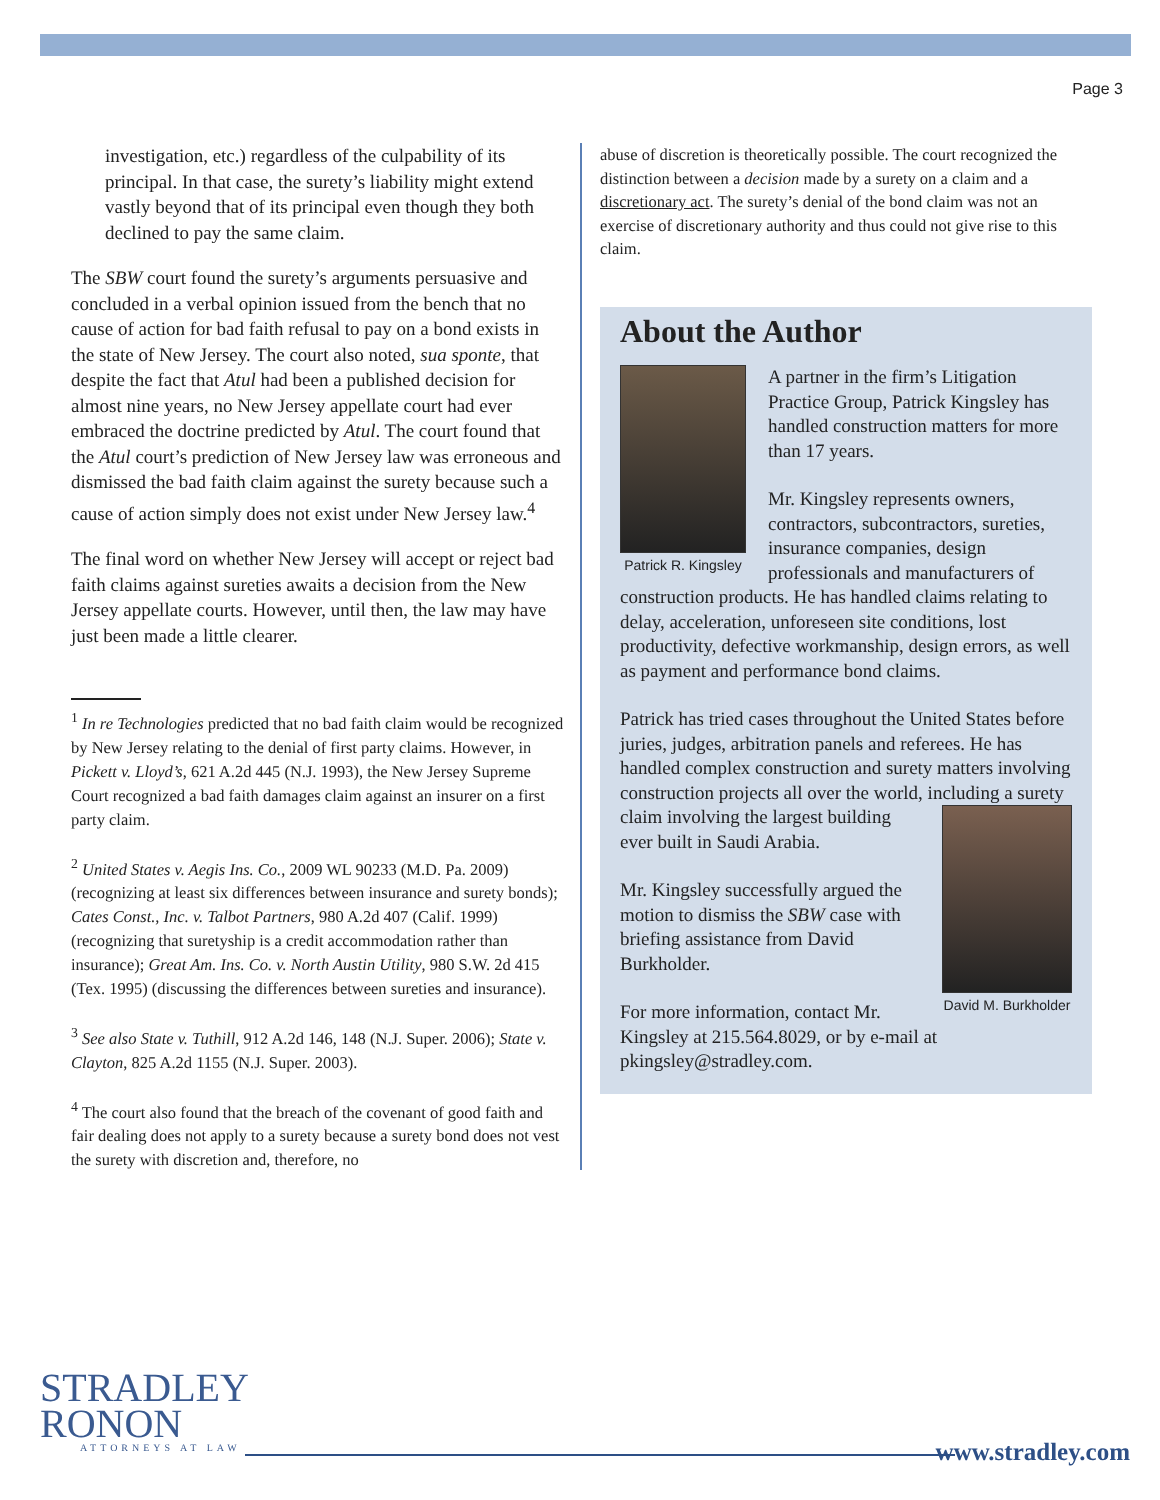Page 3
investigation, etc.) regardless of the culpability of its principal. In that case, the surety’s liability might extend vastly beyond that of its principal even though they both declined to pay the same claim.
The SBW court found the surety’s arguments persuasive and concluded in a verbal opinion issued from the bench that no cause of action for bad faith refusal to pay on a bond exists in the state of New Jersey. The court also noted, sua sponte, that despite the fact that Atul had been a published decision for almost nine years, no New Jersey appellate court had ever embraced the doctrine predicted by Atul. The court found that the Atul court’s prediction of New Jersey law was erroneous and dismissed the bad faith claim against the surety because such a cause of action simply does not exist under New Jersey law.<sup>4</sup>
The final word on whether New Jersey will accept or reject bad faith claims against sureties awaits a decision from the New Jersey appellate courts. However, until then, the law may have just been made a little clearer.
<sup>1</sup> In re Technologies predicted that no bad faith claim would be recognized by New Jersey relating to the denial of first party claims. However, in Pickett v. Lloyd’s, 621 A.2d 445 (N.J. 1993), the New Jersey Supreme Court recognized a bad faith damages claim against an insurer on a first party claim.
<sup>2</sup> United States v. Aegis Ins. Co., 2009 WL 90233 (M.D. Pa. 2009) (recognizing at least six differences between insurance and surety bonds); Cates Const., Inc. v. Talbot Partners, 980 A.2d 407 (Calif. 1999) (recognizing that suretyship is a credit accommodation rather than insurance); Great Am. Ins. Co. v. North Austin Utility, 980 S.W. 2d 415 (Tex. 1995) (discussing the differences between sureties and insurance).
<sup>3</sup> See also State v. Tuthill, 912 A.2d 146, 148 (N.J. Super. 2006); State v. Clayton, 825 A.2d 1155 (N.J. Super. 2003).
<sup>4</sup> The court also found that the breach of the covenant of good faith and fair dealing does not apply to a surety because a surety bond does not vest the surety with discretion and, therefore, no
abuse of discretion is theoretically possible. The court recognized the distinction between a decision made by a surety on a claim and a discretionary act. The surety’s denial of the bond claim was not an exercise of discretionary authority and thus could not give rise to this claim.
About the Author
Patrick R. Kingsley
A partner in the firm’s Litigation Practice Group, Patrick Kingsley has handled construction matters for more than 17 years.
Mr. Kingsley represents owners, contractors, subcontractors, sureties, insurance companies, design professionals and manufacturers of construction products. He has handled claims relating to delay, acceleration, unforeseen site conditions, lost productivity, defective workmanship, design errors, as well as payment and performance bond claims.
Patrick has tried cases throughout the United States before juries, judges, arbitration panels and referees. He has handled complex construction and surety matters involving construction projects all over the world, including a surety claim David M. Burkholder involving the largest building ever built in Saudi Arabia.
Mr. Kingsley successfully argued the motion to dismiss the SBW case with briefing assistance from David Burkholder.
For more information, contact Mr. Kingsley at 215.564.8029, or by e-mail at pkingsley@stradley.com.
STRADLEY
RONON
ATTORNEYS AT LAW
www.stradley.com